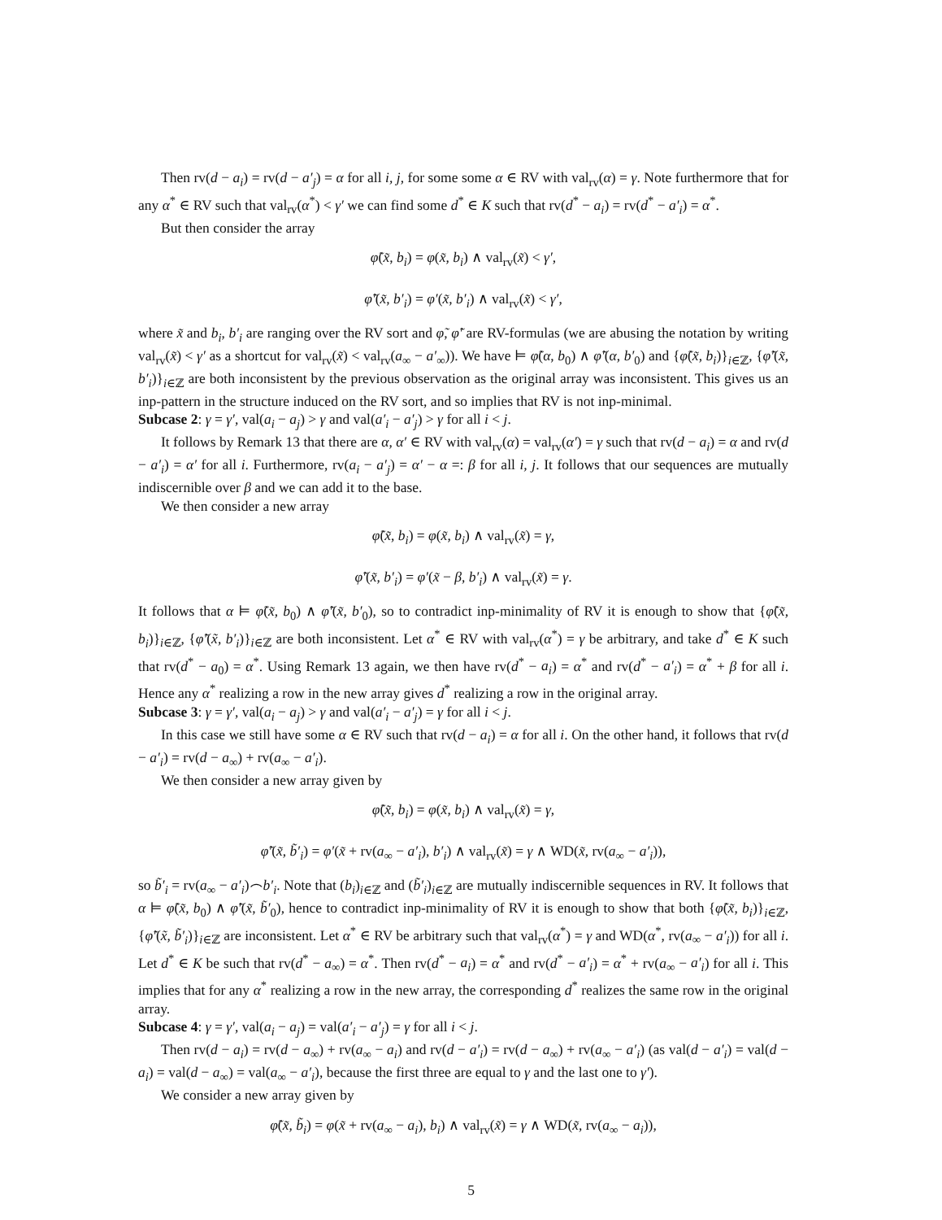Then rv(d − a<sub>i</sub>) = rv(d − a′<sub>j</sub>) = α for all i, j, for some some α ∈ RV with val<sub>rv</sub>(α) = γ. Note furthermore that for any α<sup>*</sup> ∈ RV such that val<sub>rv</sub>(α<sup>*</sup>) < γ′ we can find some d<sup>*</sup> ∈ K such that rv(d<sup>*</sup> − a<sub>i</sub>) = rv(d<sup>*</sup> − a′<sub>i</sub>) = α<sup>*</sup>.
But then consider the array
φ̃(x̃, b<sub>i</sub>) = φ(x̃, b<sub>i</sub>) ∧ val<sub>rv</sub>(x̃) < γ′,
φ̃′(x̃, b′<sub>i</sub>) = φ′(x̃, b′<sub>i</sub>) ∧ val<sub>rv</sub>(x̃) < γ′,
where x̃ and b<sub>i</sub>, b′<sub>i</sub> are ranging over the RV sort and φ̃, φ̃′ are RV-formulas (we are abusing the notation by writing val<sub>rv</sub>(x̃) < γ′ as a shortcut for val<sub>rv</sub>(x̃) < val<sub>rv</sub>(a<sub>∞</sub> − a′<sub>∞</sub>)). We have ⊨ φ̃(α, b<sub>0</sub>) ∧ φ̃′(α, b′<sub>0</sub>) and {φ̃(x̃, b<sub>i</sub>)}<sub>i∈ℤ</sub>, {φ̃′(x̃, b′<sub>i</sub>)}<sub>i∈ℤ</sub> are both inconsistent by the previous observation as the original array was inconsistent. This gives us an inp-pattern in the structure induced on the RV sort, and so implies that RV is not inp-minimal.
Subcase 2: γ = γ′, val(a<sub>i</sub> − a<sub>j</sub>) > γ and val(a′<sub>i</sub> − a′<sub>j</sub>) > γ for all i < j.
It follows by Remark 13 that there are α, α′ ∈ RV with val<sub>rv</sub>(α) = val<sub>rv</sub>(α′) = γ such that rv(d − a<sub>i</sub>) = α and rv(d − a′<sub>i</sub>) = α′ for all i. Furthermore, rv(a<sub>i</sub> − a′<sub>j</sub>) = α′ − α =: β for all i, j. It follows that our sequences are mutually indiscernible over β and we can add it to the base.
We then consider a new array
φ̃(x̃, b<sub>i</sub>) = φ(x̃, b<sub>i</sub>) ∧ val<sub>rv</sub>(x̃) = γ,
φ̃′(x̃, b′<sub>i</sub>) = φ′(x̃ − β, b′<sub>i</sub>) ∧ val<sub>rv</sub>(x̃) = γ.
It follows that α ⊨ φ̃(x̃, b<sub>0</sub>) ∧ φ̃′(x̃, b′<sub>0</sub>), so to contradict inp-minimality of RV it is enough to show that {φ̃(x̃, b<sub>i</sub>)}<sub>i∈ℤ</sub>, {φ̃′(x̃, b′<sub>i</sub>)}<sub>i∈ℤ</sub> are both inconsistent. Let α<sup>*</sup> ∈ RV with val<sub>rv</sub>(α<sup>*</sup>) = γ be arbitrary, and take d<sup>*</sup> ∈ K such that rv(d<sup>*</sup> − a<sub>0</sub>) = α<sup>*</sup>. Using Remark 13 again, we then have rv(d<sup>*</sup> − a<sub>i</sub>) = α<sup>*</sup> and rv(d<sup>*</sup> − a′<sub>i</sub>) = α<sup>*</sup> + β for all i. Hence any α<sup>*</sup> realizing a row in the new array gives d<sup>*</sup> realizing a row in the original array.
Subcase 3: γ = γ′, val(a<sub>i</sub> − a<sub>j</sub>) > γ and val(a′<sub>i</sub> − a′<sub>j</sub>) = γ for all i < j.
In this case we still have some α ∈ RV such that rv(d − a<sub>i</sub>) = α for all i. On the other hand, it follows that rv(d − a′<sub>i</sub>) = rv(d − a<sub>∞</sub>) + rv(a<sub>∞</sub> − a′<sub>i</sub>).
We then consider a new array given by
φ̃(x̃, b<sub>i</sub>) = φ(x̃, b<sub>i</sub>) ∧ val<sub>rv</sub>(x̃) = γ,
φ̃′(x̃, b̃′<sub>i</sub>) = φ′(x̃ + rv(a<sub>∞</sub> − a′<sub>i</sub>), b′<sub>i</sub>) ∧ val<sub>rv</sub>(x̃) = γ ∧ WD(x̃, rv(a<sub>∞</sub> − a′<sub>i</sub>)),
so b̃′<sub>i</sub> = rv(a<sub>∞</sub> − a′<sub>i</sub>)⌢b′<sub>i</sub>. Note that (b<sub>i</sub>)<sub>i∈ℤ</sub> and (b̃′<sub>i</sub>)<sub>i∈ℤ</sub> are mutually indiscernible sequences in RV. It follows that α ⊨ φ̃(x̃, b<sub>0</sub>) ∧ φ̃′(x̃, b̃′<sub>0</sub>), hence to contradict inp-minimality of RV it is enough to show that both {φ̃(x̃, b<sub>i</sub>)}<sub>i∈ℤ</sub>, {φ̃′(x̃, b̃′<sub>i</sub>)}<sub>i∈ℤ</sub> are inconsistent. Let α<sup>*</sup> ∈ RV be arbitrary such that val<sub>rv</sub>(α<sup>*</sup>) = γ and WD(α<sup>*</sup>, rv(a<sub>∞</sub> − a′<sub>i</sub>)) for all i. Let d<sup>*</sup> ∈ K be such that rv(d<sup>*</sup> − a<sub>∞</sub>) = α<sup>*</sup>. Then rv(d<sup>*</sup> − a<sub>i</sub>) = α<sup>*</sup> and rv(d<sup>*</sup> − a′<sub>i</sub>) = α<sup>*</sup> + rv(a<sub>∞</sub> − a′<sub>i</sub>) for all i. This implies that for any α<sup>*</sup> realizing a row in the new array, the corresponding d<sup>*</sup> realizes the same row in the original array.
Subcase 4: γ = γ′, val(a<sub>i</sub> − a<sub>j</sub>) = val(a′<sub>i</sub> − a′<sub>j</sub>) = γ for all i < j.
Then rv(d − a<sub>i</sub>) = rv(d − a<sub>∞</sub>) + rv(a<sub>∞</sub> − a<sub>i</sub>) and rv(d − a′<sub>i</sub>) = rv(d − a<sub>∞</sub>) + rv(a<sub>∞</sub> − a′<sub>i</sub>) (as val(d − a′<sub>i</sub>) = val(d − a<sub>i</sub>) = val(d − a<sub>∞</sub>) = val(a<sub>∞</sub> − a′<sub>i</sub>), because the first three are equal to γ and the last one to γ′).
We consider a new array given by
φ̃(x̃, b̃<sub>i</sub>) = φ(x̃ + rv(a<sub>∞</sub> − a<sub>i</sub>), b<sub>i</sub>) ∧ val<sub>rv</sub>(x̃) = γ ∧ WD(x̃, rv(a<sub>∞</sub> − a<sub>i</sub>)),
5